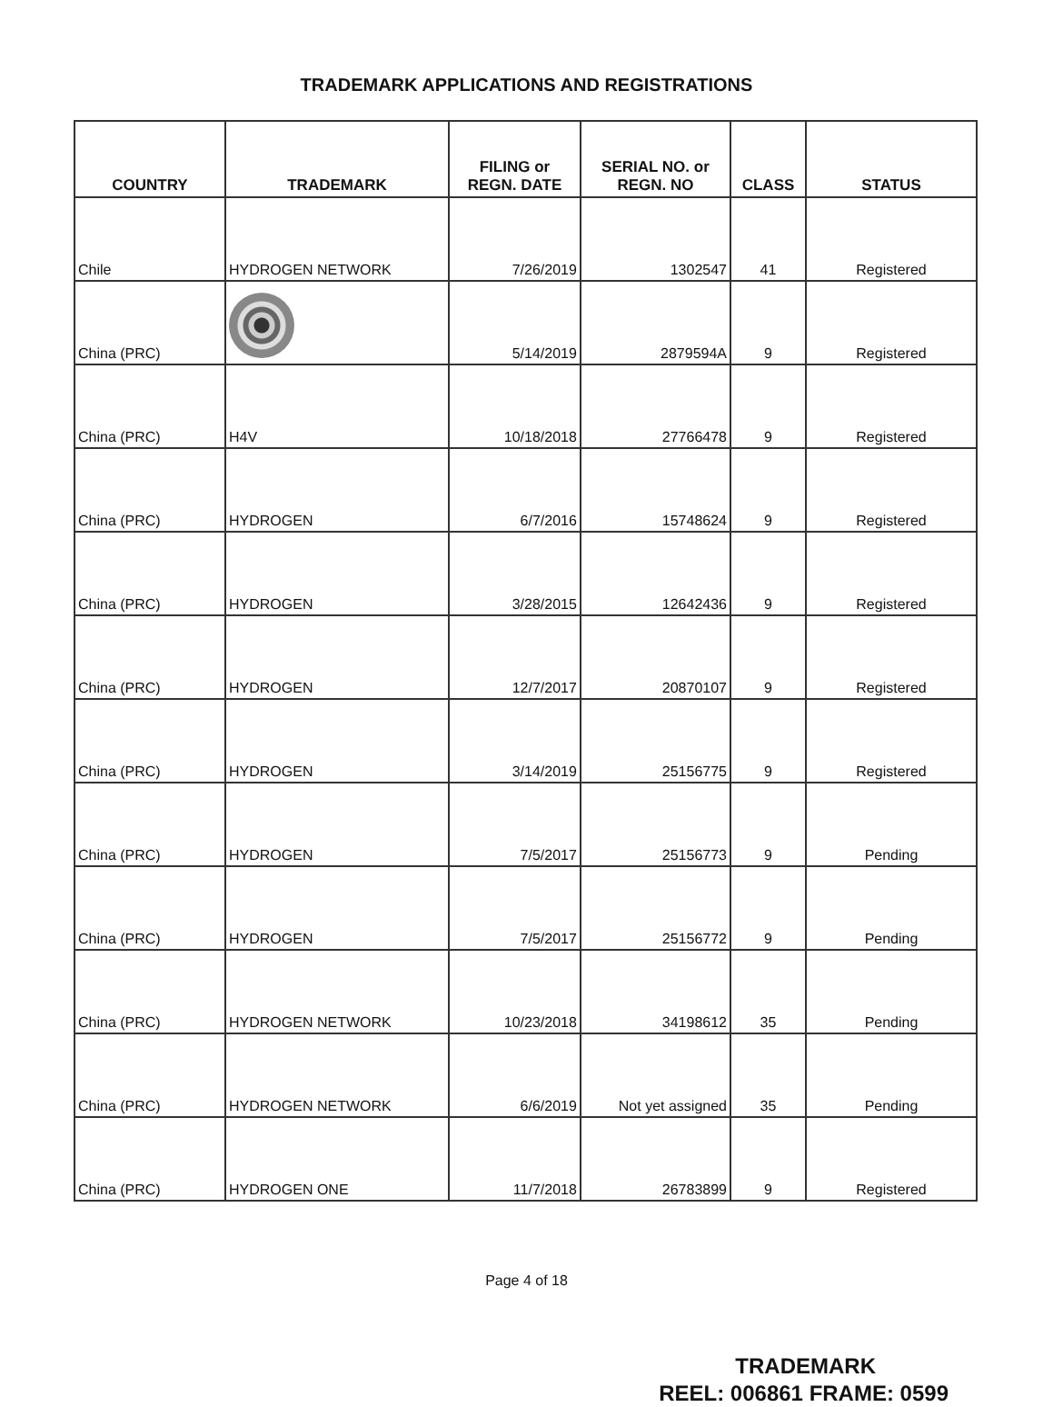TRADEMARK APPLICATIONS AND REGISTRATIONS
| COUNTRY | TRADEMARK | FILING or REGN. DATE | SERIAL NO. or REGN. NO | CLASS | STATUS |
| --- | --- | --- | --- | --- | --- |
| Chile | HYDROGEN NETWORK | 7/26/2019 | 1302547 | 41 | Registered |
| China (PRC) | | 5/14/2019 | 2879594A | 9 | Registered |
| China (PRC) | H4V | 10/18/2018 | 27766478 | 9 | Registered |
| China (PRC) | HYDROGEN | 6/7/2016 | 15748624 | 9 | Registered |
| China (PRC) | HYDROGEN | 3/28/2015 | 12642436 | 9 | Registered |
| China (PRC) | HYDROGEN | 12/7/2017 | 20870107 | 9 | Registered |
| China (PRC) | HYDROGEN | 3/14/2019 | 25156775 | 9 | Registered |
| China (PRC) | HYDROGEN | 7/5/2017 | 25156773 | 9 | Pending |
| China (PRC) | HYDROGEN | 7/5/2017 | 25156772 | 9 | Pending |
| China (PRC) | HYDROGEN NETWORK | 10/23/2018 | 34198612 | 35 | Pending |
| China (PRC) | HYDROGEN NETWORK | 6/6/2019 | Not yet assigned | 35 | Pending |
| China (PRC) | HYDROGEN ONE | 11/7/2018 | 26783899 | 9 | Registered |
Page 4 of 18
TRADEMARK
REEL: 006861 FRAME: 0599